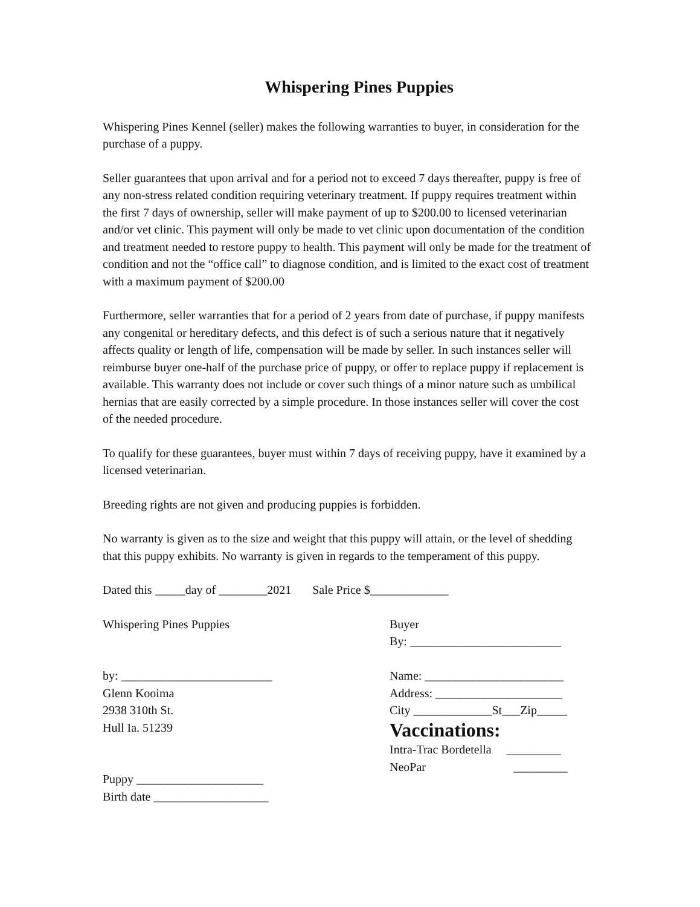Whispering Pines Puppies
Whispering Pines Kennel (seller) makes the following warranties to buyer, in consideration for the purchase of a puppy.
Seller guarantees that upon arrival and for a period not to exceed 7 days thereafter, puppy is free of any non-stress related condition requiring veterinary treatment. If puppy requires treatment within the first 7 days of ownership, seller will make payment of up to $200.00 to licensed veterinarian and/or vet clinic. This payment will only be made to vet clinic upon documentation of the condition and treatment needed to restore puppy to health. This payment will only be made for the treatment of condition and not the “office call” to diagnose condition, and is limited to the exact cost of treatment with a maximum payment of $200.00
Furthermore, seller warranties that for a period of 2 years from date of purchase, if puppy manifests any congenital or hereditary defects, and this defect is of such a serious nature that it negatively affects quality or length of life, compensation will be made by seller. In such instances seller will reimburse buyer one-half of the purchase price of puppy, or offer to replace puppy if replacement is available. This warranty does not include or cover such things of a minor nature such as umbilical hernias that are easily corrected by a simple procedure. In those instances seller will cover the cost of the needed procedure.
To qualify for these guarantees, buyer must within 7 days of receiving puppy, have it examined by a licensed veterinarian.
Breeding rights are not given and producing puppies is forbidden.
No warranty is given as to the size and weight that this puppy will attain, or the level of shedding that this puppy exhibits. No warranty is given in regards to the temperament of this puppy.
Dated this _____day of ________2021 Sale Price $_____________
Whispering Pines Puppies
by: _________________________
Glenn Kooima
2938 310th St.
Hull Ia. 51239
Puppy _____________________
Birth date ___________________
Buyer
By: _________________________
Name: _______________________
Address: _____________________
City _____________St___Zip_____
Vaccinations:
Intra-Trac Bordetella _________
NeoPar _________